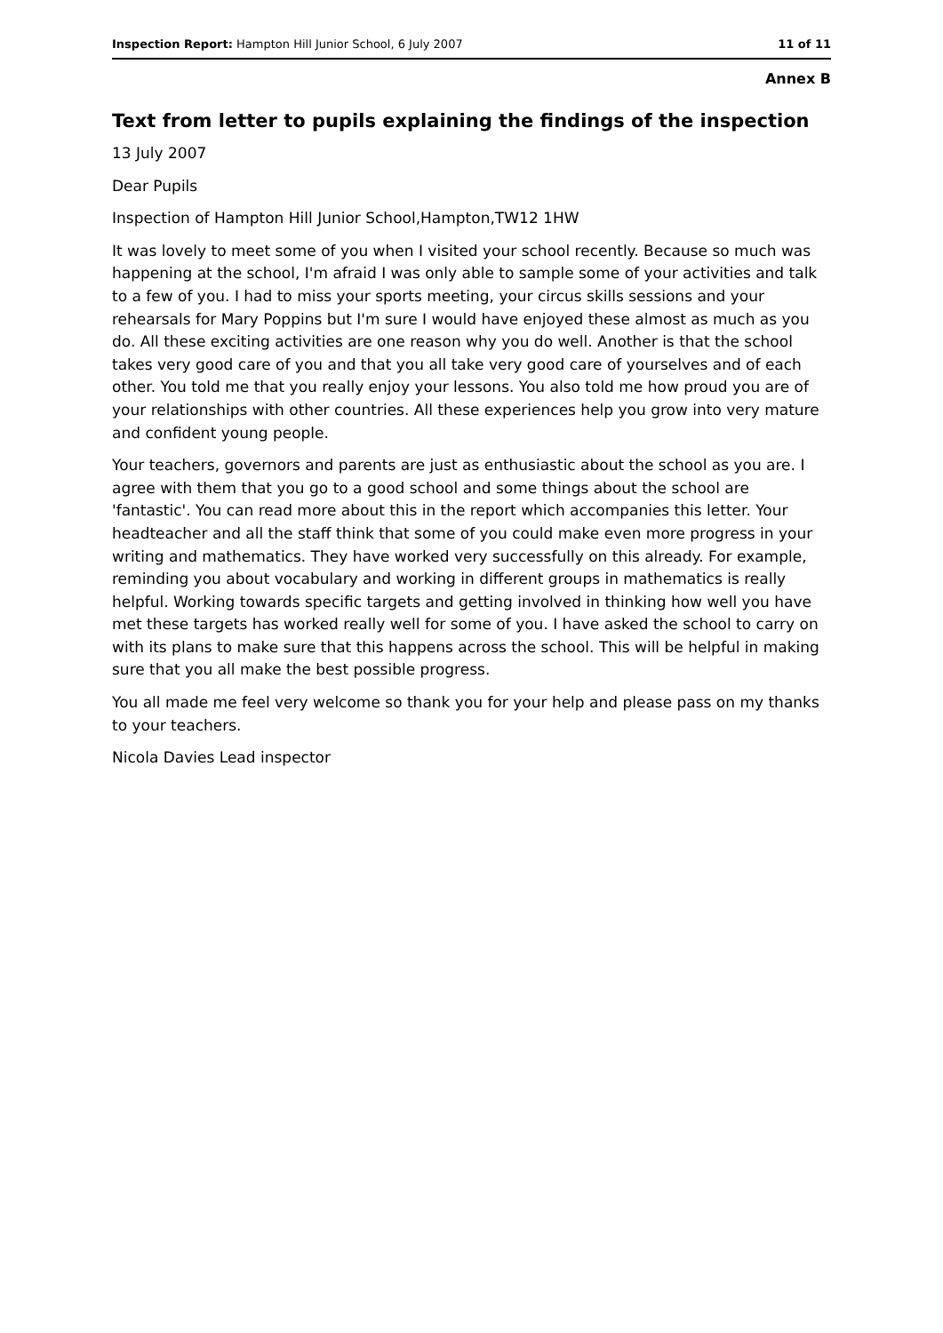Inspection Report: Hampton Hill Junior School, 6 July 2007 11 of 11
Annex B
Text from letter to pupils explaining the findings of the inspection
13 July 2007
Dear Pupils
Inspection of Hampton Hill Junior School,Hampton,TW12 1HW
It was lovely to meet some of you when I visited your school recently. Because so much was happening at the school, I'm afraid I was only able to sample some of your activities and talk to a few of you. I had to miss your sports meeting, your circus skills sessions and your rehearsals for Mary Poppins but I'm sure I would have enjoyed these almost as much as you do. All these exciting activities are one reason why you do well. Another is that the school takes very good care of you and that you all take very good care of yourselves and of each other. You told me that you really enjoy your lessons. You also told me how proud you are of your relationships with other countries. All these experiences help you grow into very mature and confident young people.
Your teachers, governors and parents are just as enthusiastic about the school as you are. I agree with them that you go to a good school and some things about the school are 'fantastic'. You can read more about this in the report which accompanies this letter. Your headteacher and all the staff think that some of you could make even more progress in your writing and mathematics. They have worked very successfully on this already. For example, reminding you about vocabulary and working in different groups in mathematics is really helpful. Working towards specific targets and getting involved in thinking how well you have met these targets has worked really well for some of you. I have asked the school to carry on with its plans to make sure that this happens across the school. This will be helpful in making sure that you all make the best possible progress.
You all made me feel very welcome so thank you for your help and please pass on my thanks to your teachers.
Nicola Davies Lead inspector